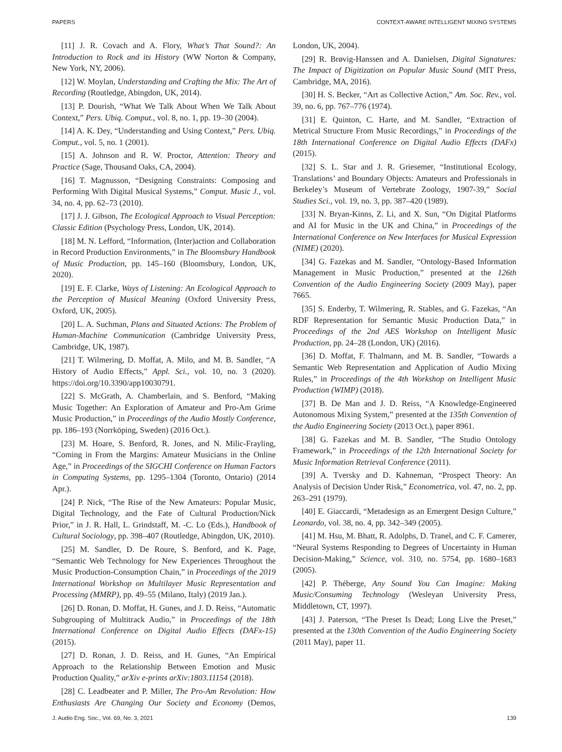PAPERS CONTEXT-AWARE INTELLIGENT MIXING SYSTEMS
[11] J. R. Covach and A. Flory, What’s That Sound?: An Introduction to Rock and its History (WW Norton & Company, New York, NY, 2006).
[12] W. Moylan, Understanding and Crafting the Mix: The Art of Recording (Routledge, Abingdon, UK, 2014).
[13] P. Dourish, “What We Talk About When We Talk About Context,” Pers. Ubiq. Comput., vol. 8, no. 1, pp. 19–30 (2004).
[14] A. K. Dey, “Understanding and Using Context,” Pers. Ubiq. Comput., vol. 5, no. 1 (2001).
[15] A. Johnson and R. W. Proctor, Attention: Theory and Practice (Sage, Thousand Oaks, CA, 2004).
[16] T. Magnusson, “Designing Constraints: Composing and Performing With Digital Musical Systems,” Comput. Music J., vol. 34, no. 4, pp. 62–73 (2010).
[17] J. J. Gibson, The Ecological Approach to Visual Perception: Classic Edition (Psychology Press, London, UK, 2014).
[18] M. N. Lefford, “Information, (Inter)action and Collaboration in Record Production Environments,” in The Bloomsbury Handbook of Music Production, pp. 145–160 (Bloomsbury, London, UK, 2020).
[19] E. F. Clarke, Ways of Listening: An Ecological Approach to the Perception of Musical Meaning (Oxford University Press, Oxford, UK, 2005).
[20] L. A. Suchman, Plans and Situated Actions: The Problem of Human-Machine Communication (Cambridge University Press, Cambridge, UK, 1987).
[21] T. Wilmering, D. Moffat, A. Milo, and M. B. Sandler, “A History of Audio Effects,” Appl. Sci., vol. 10, no. 3 (2020). https://doi.org/10.3390/app10030791.
[22] S. McGrath, A. Chamberlain, and S. Benford, “Making Music Together: An Exploration of Amateur and Pro-Am Grime Music Production,” in Proceedings of the Audio Mostly Conference, pp. 186–193 (Norrköping, Sweden) (2016 Oct.).
[23] M. Hoare, S. Benford, R. Jones, and N. Milic-Frayling, “Coming in From the Margins: Amateur Musicians in the Online Age,” in Proceedings of the SIGCHI Conference on Human Factors in Computing Systems, pp. 1295–1304 (Toronto, Ontario) (2014 Apr.).
[24] P. Nick, “The Rise of the New Amateurs: Popular Music, Digital Technology, and the Fate of Cultural Production/Nick Prior,” in J. R. Hall, L. Grindstaff, M. -C. Lo (Eds.), Handbook of Cultural Sociology, pp. 398–407 (Routledge, Abingdon, UK, 2010).
[25] M. Sandler, D. De Roure, S. Benford, and K. Page, “Semantic Web Technology for New Experiences Throughout the Music Production-Consumption Chain,” in Proceedings of the 2019 International Workshop on Multilayer Music Representation and Processing (MMRP), pp. 49–55 (Milano, Italy) (2019 Jan.).
[26] D. Ronan, D. Moffat, H. Gunes, and J. D. Reiss, “Automatic Subgrouping of Multitrack Audio,” in Proceedings of the 18th International Conference on Digital Audio Effects (DAFx-15) (2015).
[27] D. Ronan, J. D. Reiss, and H. Gunes, “An Empirical Approach to the Relationship Between Emotion and Music Production Quality,” arXiv e-prints arXiv:1803.11154 (2018).
[28] C. Leadbeater and P. Miller, The Pro-Am Revolution: How Enthusiasts Are Changing Our Society and Economy (Demos, London, UK, 2004).
[29] R. Brøvig-Hanssen and A. Danielsen, Digital Signatures: The Impact of Digitization on Popular Music Sound (MIT Press, Cambridge, MA, 2016).
[30] H. S. Becker, “Art as Collective Action,” Am. Soc. Rev., vol. 39, no. 6, pp. 767–776 (1974).
[31] E. Quinton, C. Harte, and M. Sandler, “Extraction of Metrical Structure From Music Recordings,” in Proceedings of the 18th International Conference on Digital Audio Effects (DAFx) (2015).
[32] S. L. Star and J. R. Griesemer, “Institutional Ecology, Translations’ and Boundary Objects: Amateurs and Professionals in Berkeley’s Museum of Vertebrate Zoology, 1907-39,” Social Studies Sci., vol. 19, no. 3, pp. 387–420 (1989).
[33] N. Bryan-Kinns, Z. Li, and X. Sun, “On Digital Platforms and AI for Music in the UK and China,” in Proceedings of the International Conference on New Interfaces for Musical Expression (NIME) (2020).
[34] G. Fazekas and M. Sandler, “Ontology-Based Information Management in Music Production,” presented at the 126th Convention of the Audio Engineering Society (2009 May), paper 7665.
[35] S. Enderby, T. Wilmering, R. Stables, and G. Fazekas, “An RDF Representation for Semantic Music Production Data,” in Proceedings of the 2nd AES Workshop on Intelligent Music Production, pp. 24–28 (London, UK) (2016).
[36] D. Moffat, F. Thalmann, and M. B. Sandler, “Towards a Semantic Web Representation and Application of Audio Mixing Rules,” in Proceedings of the 4th Workshop on Intelligent Music Production (WIMP) (2018).
[37] B. De Man and J. D. Reiss, “A Knowledge-Engineered Autonomous Mixing System,” presented at the 135th Convention of the Audio Engineering Society (2013 Oct.), paper 8961.
[38] G. Fazekas and M. B. Sandler, “The Studio Ontology Framework,” in Proceedings of the 12th International Society for Music Information Retrieval Conference (2011).
[39] A. Tversky and D. Kahneman, “Prospect Theory: An Analysis of Decision Under Risk,” Econometrica, vol. 47, no. 2, pp. 263–291 (1979).
[40] E. Giaccardi, “Metadesign as an Emergent Design Culture,” Leonardo, vol. 38, no. 4, pp. 342–349 (2005).
[41] M. Hsu, M. Bhatt, R. Adolphs, D. Tranel, and C. F. Camerer, “Neural Systems Responding to Degrees of Uncertainty in Human Decision-Making,” Science, vol. 310, no. 5754, pp. 1680–1683 (2005).
[42] P. Théberge, Any Sound You Can Imagine: Making Music/Consuming Technology (Wesleyan University Press, Middletown, CT, 1997).
[43] J. Paterson, “The Preset Is Dead; Long Live the Preset,” presented at the 130th Convention of the Audio Engineering Society (2011 May), paper 11.
J. Audio Eng. Soc., Vol. 69, No. 3, 2021 139